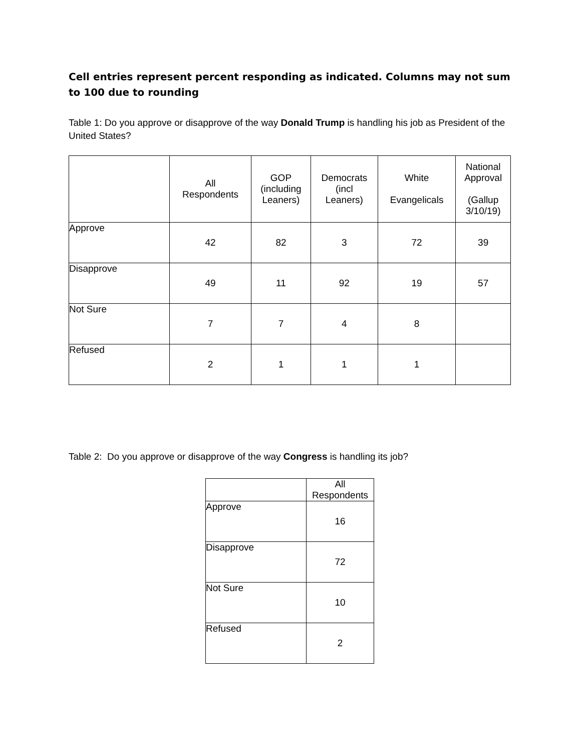Cell entries represent percent responding as indicated. Columns may not sum to 100 due to rounding
Table 1: Do you approve or disapprove of the way Donald Trump is handling his job as President of the United States?
| | All Respondents | GOP (including Leaners) | Democrats (incl Leaners) | White Evangelicals | National Approval (Gallup 3/10/19) |
| --- | --- | --- | --- | --- | --- |
| Approve | 42 | 82 | 3 | 72 | 39 |
| Disapprove | 49 | 11 | 92 | 19 | 57 |
| Not Sure | 7 | 7 | 4 | 8 | |
| Refused | 2 | 1 | 1 | 1 | |
Table 2: Do you approve or disapprove of the way Congress is handling its job?
| | All Respondents |
| --- | --- |
| Approve | 16 |
| Disapprove | 72 |
| Not Sure | 10 |
| Refused | 2 |